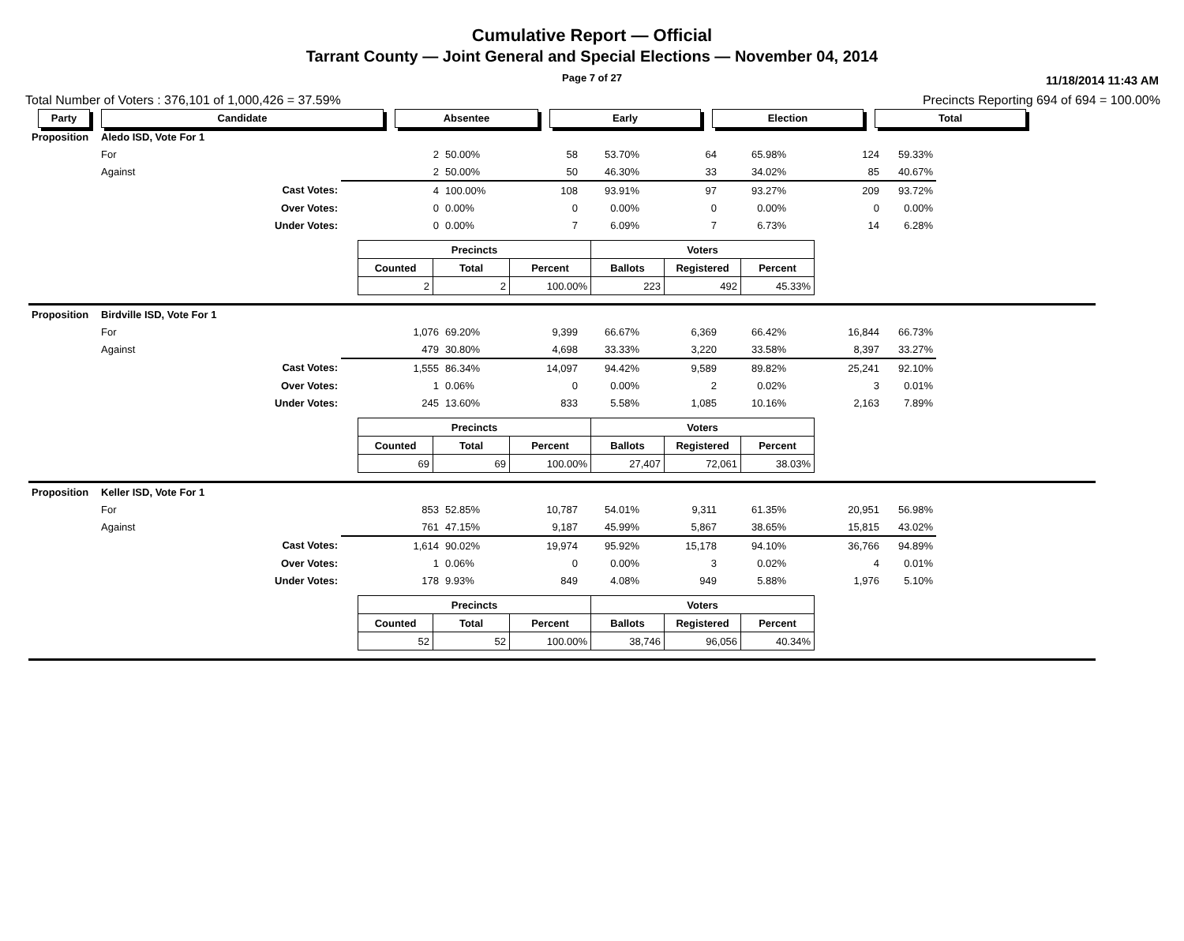Cumulative Report — Official
Tarrant County — Joint General and Special Elections — November 04, 2014
Page 7 of 27 11/18/2014 11:43 AM
Total Number of Voters : 376,101 of 1,000,426 = 37.59% Precincts Reporting 694 of 694 = 100.00%
Party Candidate Absentee Early Election Total
| Proposition | Aledo ISD, Vote For 1 | | | | | | | | |
| | For | 2 | 50.00% | 58 | 53.70% | 64 | 65.98% | 124 | 59.33% |
| | Against | 2 | 50.00% | 50 | 46.30% | 33 | 34.02% | 85 | 40.67% |
| | Cast Votes: | 4 | 100.00% | 108 | 93.91% | 97 | 93.27% | 209 | 93.72% |
| | Over Votes: | 0 | 0.00% | 0 | 0.00% | 0 | 0.00% | 0 | 0.00% |
| | Under Votes: | 0 | 0.00% | 7 | 6.09% | 7 | 6.73% | 14 | 6.28% |
| Precincts | | | Voters | | |
| --- | --- | --- | --- | --- | --- |
| Counted | Total | Percent | Ballots | Registered | Percent |
| 2 | 2 | 100.00% | 223 | 492 | 45.33% |
| Proposition | Birdville ISD, Vote For 1 | | | | | | | | |
| | For | 1,076 | 69.20% | 9,399 | 66.67% | 6,369 | 66.42% | 16,844 | 66.73% |
| | Against | 479 | 30.80% | 4,698 | 33.33% | 3,220 | 33.58% | 8,397 | 33.27% |
| | Cast Votes: | 1,555 | 86.34% | 14,097 | 94.42% | 9,589 | 89.82% | 25,241 | 92.10% |
| | Over Votes: | 1 | 0.06% | 0 | 0.00% | 2 | 0.02% | 3 | 0.01% |
| | Under Votes: | 245 | 13.60% | 833 | 5.58% | 1,085 | 10.16% | 2,163 | 7.89% |
| Precincts | | | Voters | | |
| --- | --- | --- | --- | --- | --- |
| Counted | Total | Percent | Ballots | Registered | Percent |
| 69 | 69 | 100.00% | 27,407 | 72,061 | 38.03% |
| Proposition | Keller ISD, Vote For 1 | | | | | | | | |
| | For | 853 | 52.85% | 10,787 | 54.01% | 9,311 | 61.35% | 20,951 | 56.98% |
| | Against | 761 | 47.15% | 9,187 | 45.99% | 5,867 | 38.65% | 15,815 | 43.02% |
| | Cast Votes: | 1,614 | 90.02% | 19,974 | 95.92% | 15,178 | 94.10% | 36,766 | 94.89% |
| | Over Votes: | 1 | 0.06% | 0 | 0.00% | 3 | 0.02% | 4 | 0.01% |
| | Under Votes: | 178 | 9.93% | 849 | 4.08% | 949 | 5.88% | 1,976 | 5.10% |
| Precincts | | | Voters | | |
| --- | --- | --- | --- | --- | --- |
| Counted | Total | Percent | Ballots | Registered | Percent |
| 52 | 52 | 100.00% | 38,746 | 96,056 | 40.34% |